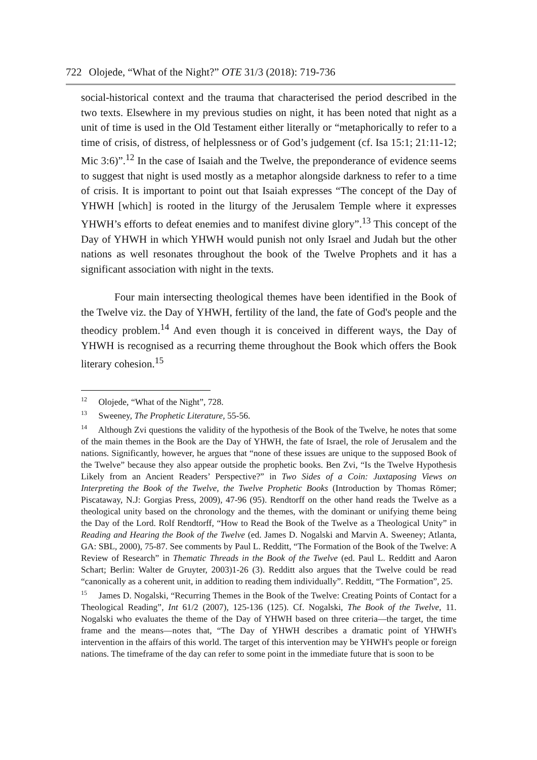722 Olojede, “What of the Night?” OTE 31/3 (2018): 719-736
social-historical context and the trauma that characterised the period described in the two texts. Elsewhere in my previous studies on night, it has been noted that night as a unit of time is used in the Old Testament either literally or “metaphorically to refer to a time of crisis, of distress, of helplessness or of God’s judgement (cf. Isa 15:1; 21:11-12; Mic 3:6)”.<sup>12</sup> In the case of Isaiah and the Twelve, the preponderance of evidence seems to suggest that night is used mostly as a metaphor alongside darkness to refer to a time of crisis. It is important to point out that Isaiah expresses “The concept of the Day of YHWH [which] is rooted in the liturgy of the Jerusalem Temple where it expresses YHWH’s efforts to defeat enemies and to manifest divine glory”.<sup>13</sup> This concept of the Day of YHWH in which YHWH would punish not only Israel and Judah but the other nations as well resonates throughout the book of the Twelve Prophets and it has a significant association with night in the texts.
Four main intersecting theological themes have been identified in the Book of the Twelve viz. the Day of YHWH, fertility of the land, the fate of God's people and the theodicy problem.<sup>14</sup> And even though it is conceived in different ways, the Day of YHWH is recognised as a recurring theme throughout the Book which offers the Book literary cohesion.<sup>15</sup>
<sup>12</sup> Olojede, “What of the Night”, 728.
<sup>13</sup> Sweeney, The Prophetic Literature, 55-56.
<sup>14</sup> Although Zvi questions the validity of the hypothesis of the Book of the Twelve, he notes that some of the main themes in the Book are the Day of YHWH, the fate of Israel, the role of Jerusalem and the nations. Significantly, however, he argues that “none of these issues are unique to the supposed Book of the Twelve” because they also appear outside the prophetic books. Ben Zvi, “Is the Twelve Hypothesis Likely from an Ancient Readers’ Perspective?” in Two Sides of a Coin: Juxtaposing Views on Interpreting the Book of the Twelve, the Twelve Prophetic Books (Introduction by Thomas Römer; Piscataway, N.J: Gorgias Press, 2009), 47-96 (95). Rendtorff on the other hand reads the Twelve as a theological unity based on the chronology and the themes, with the dominant or unifying theme being the Day of the Lord. Rolf Rendtorff, “How to Read the Book of the Twelve as a Theological Unity” in Reading and Hearing the Book of the Twelve (ed. James D. Nogalski and Marvin A. Sweeney; Atlanta, GA: SBL, 2000), 75-87. See comments by Paul L. Redditt, “The Formation of the Book of the Twelve: A Review of Research” in Thematic Threads in the Book of the Twelve (ed. Paul L. Redditt and Aaron Schart; Berlin: Walter de Gruyter, 2003)1-26 (3). Redditt also argues that the Twelve could be read “canonically as a coherent unit, in addition to reading them individually”. Redditt, “The Formation”, 25.
<sup>15</sup> James D. Nogalski, “Recurring Themes in the Book of the Twelve: Creating Points of Contact for a Theological Reading”, Int 61/2 (2007), 125-136 (125). Cf. Nogalski, The Book of the Twelve, 11. Nogalski who evaluates the theme of the Day of YHWH based on three criteria—the target, the time frame and the means—notes that, “The Day of YHWH describes a dramatic point of YHWH's intervention in the affairs of this world. The target of this intervention may be YHWH's people or foreign nations. The timeframe of the day can refer to some point in the immediate future that is soon to be